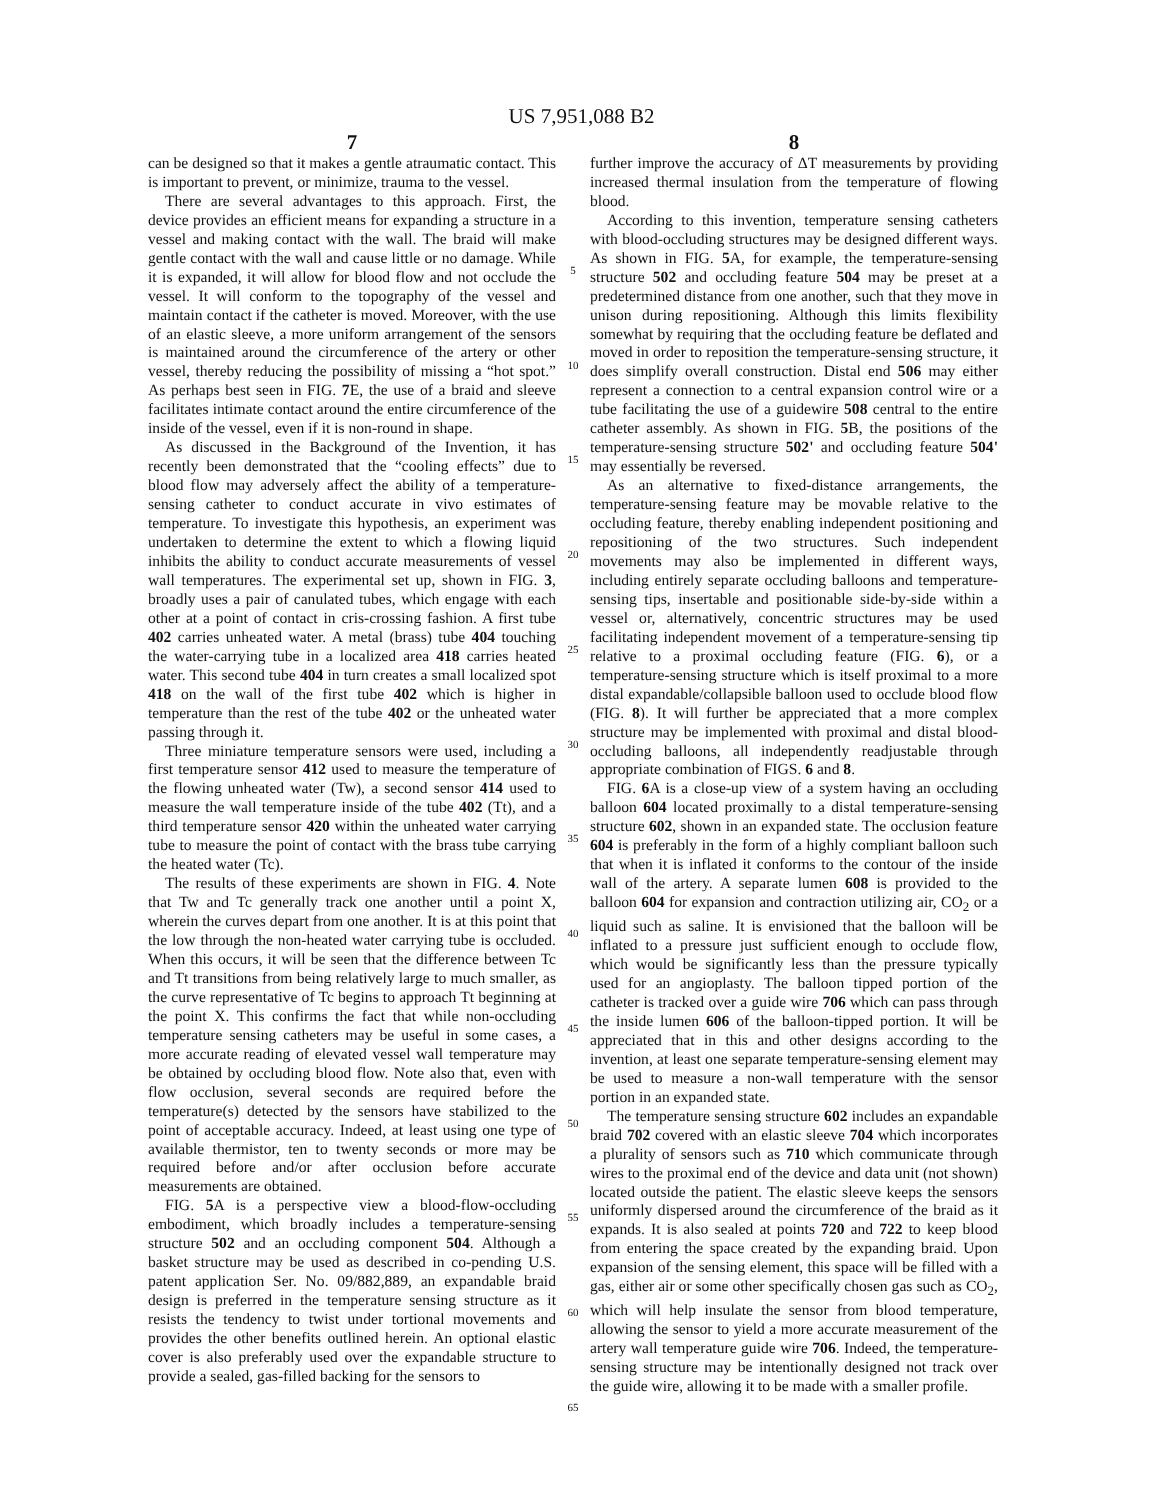US 7,951,088 B2
7
can be designed so that it makes a gentle atraumatic contact. This is important to prevent, or minimize, trauma to the vessel.
There are several advantages to this approach. First, the device provides an efficient means for expanding a structure in a vessel and making contact with the wall. The braid will make gentle contact with the wall and cause little or no damage. While it is expanded, it will allow for blood flow and not occlude the vessel. It will conform to the topography of the vessel and maintain contact if the catheter is moved. Moreover, with the use of an elastic sleeve, a more uniform arrangement of the sensors is maintained around the circumference of the artery or other vessel, thereby reducing the possibility of missing a “hot spot.” As perhaps best seen in FIG. 7 E, the use of a braid and sleeve facilitates intimate contact around the entire circumference of the inside of the vessel, even if it is non-round in shape.
As discussed in the Background of the Invention, it has recently been demonstrated that the “cooling effects” due to blood flow may adversely affect the ability of a temperature-sensing catheter to conduct accurate in vivo estimates of temperature. To investigate this hypothesis, an experiment was undertaken to determine the extent to which a flowing liquid inhibits the ability to conduct accurate measurements of vessel wall temperatures. The experimental set up, shown in FIG. 3, broadly uses a pair of canulated tubes, which engage with each other at a point of contact in cris-crossing fashion. A first tube 402 carries unheated water. A metal (brass) tube 404 touching the water-carrying tube in a localized area 418 carries heated water. This second tube 404 in turn creates a small localized spot 418 on the wall of the first tube 402 which is higher in temperature than the rest of the tube 402 or the unheated water passing through it.
Three miniature temperature sensors were used, including a first temperature sensor 412 used to measure the temperature of the flowing unheated water (Tw), a second sensor 414 used to measure the wall temperature inside of the tube 402 (Tt), and a third temperature sensor 420 within the unheated water carrying tube to measure the point of contact with the brass tube carrying the heated water (Tc).
The results of these experiments are shown in FIG. 4. Note that Tw and Tc generally track one another until a point X, wherein the curves depart from one another. It is at this point that the low through the non-heated water carrying tube is occluded. When this occurs, it will be seen that the difference between Tc and Tt transitions from being relatively large to much smaller, as the curve representative of Tc begins to approach Tt beginning at the point X. This confirms the fact that while non-occluding temperature sensing catheters may be useful in some cases, a more accurate reading of elevated vessel wall temperature may be obtained by occluding blood flow. Note also that, even with flow occlusion, several seconds are required before the temperature(s) detected by the sensors have stabilized to the point of acceptable accuracy. Indeed, at least using one type of available thermistor, ten to twenty seconds or more may be required before and/or after occlusion before accurate measurements are obtained.
FIG. 5 A is a perspective view a blood-flow-occluding embodiment, which broadly includes a temperature-sensing structure 502 and an occluding component 504. Although a basket structure may be used as described in co-pending U.S. patent application Ser. No. 09/882,889, an expandable braid design is preferred in the temperature sensing structure as it resists the tendency to twist under tortional movements and provides the other benefits outlined herein. An optional elastic cover is also preferably used over the expandable structure to provide a sealed, gas-filled backing for the sensors to
5
10
15
20
25
30
35
40
45
50
55
60
65
8
further improve the accuracy of ΔT measurements by providing increased thermal insulation from the temperature of flowing blood.
According to this invention, temperature sensing catheters with blood-occluding structures may be designed different ways. As shown in FIG. 5 A, for example, the temperature-sensing structure 502 and occluding feature 504 may be preset at a predetermined distance from one another, such that they move in unison during repositioning. Although this limits flexibility somewhat by requiring that the occluding feature be deflated and moved in order to reposition the temperature-sensing structure, it does simplify overall construction. Distal end 506 may either represent a connection to a central expansion control wire or a tube facilitating the use of a guidewire 508 central to the entire catheter assembly. As shown in FIG. 5 B, the positions of the temperature-sensing structure 502' and occluding feature 504' may essentially be reversed.
As an alternative to fixed-distance arrangements, the temperature-sensing feature may be movable relative to the occluding feature, thereby enabling independent positioning and repositioning of the two structures. Such independent movements may also be implemented in different ways, including entirely separate occluding balloons and temperature-sensing tips, insertable and positionable side-by-side within a vessel or, alternatively, concentric structures may be used facilitating independent movement of a temperature-sensing tip relative to a proximal occluding feature (FIG. 6), or a temperature-sensing structure which is itself proximal to a more distal expandable/collapsible balloon used to occlude blood flow (FIG. 8). It will further be appreciated that a more complex structure may be implemented with proximal and distal blood-occluding balloons, all independently readjustable through appropriate combination of FIGS. 6 and 8.
FIG. 6 A is a close-up view of a system having an occluding balloon 604 located proximally to a distal temperature-sensing structure 602, shown in an expanded state. The occlusion feature 604 is preferably in the form of a highly compliant balloon such that when it is inflated it conforms to the contour of the inside wall of the artery. A separate lumen 608 is provided to the balloon 604 for expansion and contraction utilizing air, CO<sub>2</sub> or a liquid such as saline. It is envisioned that the balloon will be inflated to a pressure just sufficient enough to occlude flow, which would be significantly less than the pressure typically used for an angioplasty. The balloon tipped portion of the catheter is tracked over a guide wire 706 which can pass through the inside lumen 606 of the balloon-tipped portion. It will be appreciated that in this and other designs according to the invention, at least one separate temperature-sensing element may be used to measure a non-wall temperature with the sensor portion in an expanded state.
The temperature sensing structure 602 includes an expandable braid 702 covered with an elastic sleeve 704 which incorporates a plurality of sensors such as 710 which communicate through wires to the proximal end of the device and data unit (not shown) located outside the patient. The elastic sleeve keeps the sensors uniformly dispersed around the circumference of the braid as it expands. It is also sealed at points 720 and 722 to keep blood from entering the space created by the expanding braid. Upon expansion of the sensing element, this space will be filled with a gas, either air or some other specifically chosen gas such as CO<sub>2</sub>, which will help insulate the sensor from blood temperature, allowing the sensor to yield a more accurate measurement of the artery wall temperature guide wire 706. Indeed, the temperature-sensing structure may be intentionally designed not track over the guide wire, allowing it to be made with a smaller profile.